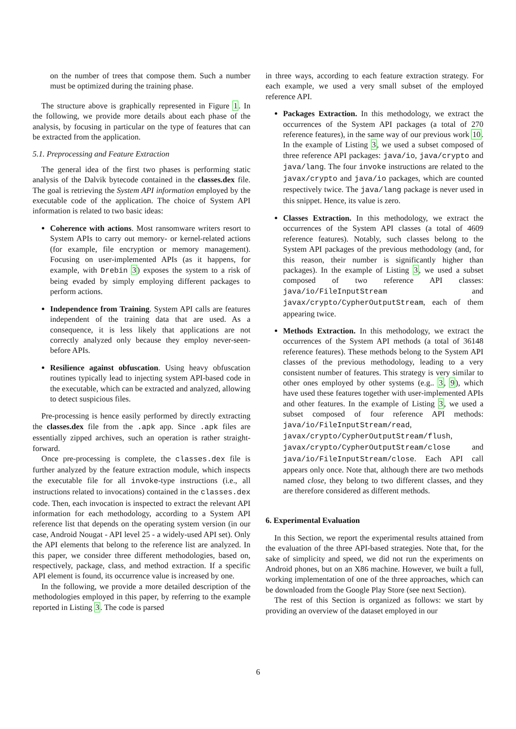on the number of trees that compose them. Such a number must be optimized during the training phase.
The structure above is graphically represented in Figure 1. In the following, we provide more details about each phase of the analysis, by focusing in particular on the type of features that can be extracted from the application.
5.1. Preprocessing and Feature Extraction
The general idea of the first two phases is performing static analysis of the Dalvik bytecode contained in the classes.dex file. The goal is retrieving the System API information employed by the executable code of the application. The choice of System API information is related to two basic ideas:
Coherence with actions. Most ransomware writers resort to System APIs to carry out memory- or kernel-related actions (for example, file encryption or memory management). Focusing on user-implemented APIs (as it happens, for example, with Drebin 3) exposes the system to a risk of being evaded by simply employing different packages to perform actions.
Independence from Training. System API calls are features independent of the training data that are used. As a consequence, it is less likely that applications are not correctly analyzed only because they employ never-seen-before APIs.
Resilience against obfuscation. Using heavy obfuscation routines typically lead to injecting system API-based code in the executable, which can be extracted and analyzed, allowing to detect suspicious files.
Pre-processing is hence easily performed by directly extracting the classes.dex file from the .apk app. Since .apk files are essentially zipped archives, such an operation is rather straight-forward.
Once pre-processing is complete, the classes.dex file is further analyzed by the feature extraction module, which inspects the executable file for all invoke-type instructions (i.e., all instructions related to invocations) contained in the classes.dex code. Then, each invocation is inspected to extract the relevant API information for each methodology, according to a System API reference list that depends on the operating system version (in our case, Android Nougat - API level 25 - a widely-used API set). Only the API elements that belong to the reference list are analyzed. In this paper, we consider three different methodologies, based on, respectively, package, class, and method extraction. If a specific API element is found, its occurrence value is increased by one.
In the following, we provide a more detailed description of the methodologies employed in this paper, by referring to the example reported in Listing 3. The code is parsed
in three ways, according to each feature extraction strategy. For each example, we used a very small subset of the employed reference API.
Packages Extraction. In this methodology, we extract the occurrences of the System API packages (a total of 270 reference features), in the same way of our previous work 10. In the example of Listing 3, we used a subset composed of three reference API packages: java/io, java/crypto and java/lang. The four invoke instructions are related to the javax/crypto and java/io packages, which are counted respectively twice. The java/lang package is never used in this snippet. Hence, its value is zero.
Classes Extraction. In this methodology, we extract the occurrences of the System API classes (a total of 4609 reference features). Notably, such classes belong to the System API packages of the previous methodology (and, for this reason, their number is significantly higher than packages). In the example of Listing 3, we used a subset composed of two reference API classes: java/io/FileInputStream and javax/crypto/CypherOutputStream, each of them appearing twice.
Methods Extraction. In this methodology, we extract the occurrences of the System API methods (a total of 36148 reference features). These methods belong to the System API classes of the previous methodology, leading to a very consistent number of features. This strategy is very similar to other ones employed by other systems (e.g.. 3, 9), which have used these features together with user-implemented APIs and other features. In the example of Listing 3, we used a subset composed of four reference API methods: java/io/FileInputStream/read, javax/crypto/CypherOutputStream/flush, javax/crypto/CypherOutputStream/close and java/io/FileInputStream/close. Each API call appears only once. Note that, although there are two methods named close, they belong to two different classes, and they are therefore considered as different methods.
6. Experimental Evaluation
In this Section, we report the experimental results attained from the evaluation of the three API-based strategies. Note that, for the sake of simplicity and speed, we did not run the experiments on Android phones, but on an X86 machine. However, we built a full, working implementation of one of the three approaches, which can be downloaded from the Google Play Store (see next Section).
The rest of this Section is organized as follows: we start by providing an overview of the dataset employed in our
6